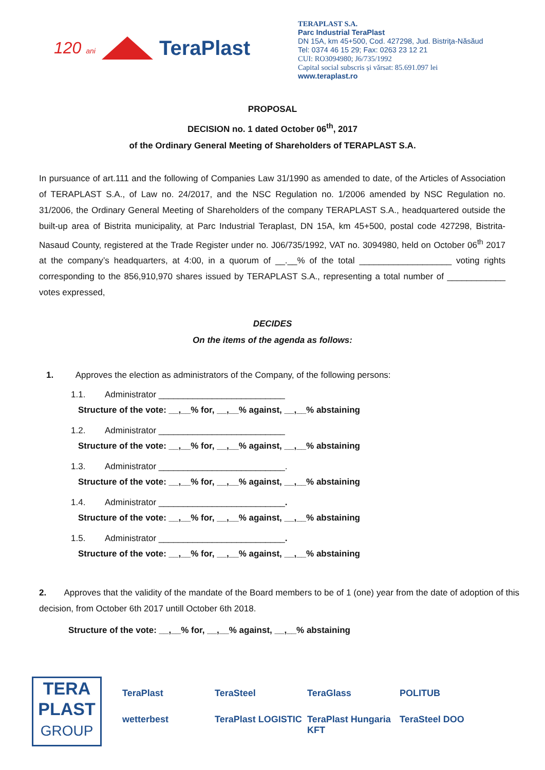120 ani TeraPlast
TERAPLAST S.A.
Parc Industrial TeraPlast
DN 15A, km 45+500, Cod. 427298, Jud. Bistriţa-Năsăud
Tel: 0374 46 15 29; Fax: 0263 23 12 21
CUI: RO3094980; J6/735/1992
Capital social subscris și vărsat: 85.691.097 lei
www.teraplast.ro
PROPOSAL
DECISION no. 1 dated October 06<sup>th</sup>, 2017
of the Ordinary General Meeting of Shareholders of TERAPLAST S.A.
In pursuance of art.111 and the following of Companies Law 31/1990 as amended to date, of the Articles of Association of TERAPLAST S.A., of Law no. 24/2017, and the NSC Regulation no. 1/2006 amended by NSC Regulation no. 31/2006, the Ordinary General Meeting of Shareholders of the company TERAPLAST S.A., headquartered outside the built-up area of Bistrita municipality, at Parc Industrial Teraplast, DN 15A, km 45+500, postal code 427298, Bistrita-Nasaud County, registered at the Trade Register under no. J06/735/1992, VAT no. 3094980, held on October 06<sup>th</sup> 2017 at the company’s headquarters, at 4:00, in a quorum of __.__% of the total ___________________ voting rights corresponding to the 856,910,970 shares issued by TERAPLAST S.A., representing a total number of ____________ votes expressed,
DECIDES
On the items of the agenda as follows:
1. Approves the election as administrators of the Company, of the following persons:
1.1. Administrator __________________________
Structure of the vote: __,__% for, __,__% against, __,__% abstaining
1.2. Administrator __________________________
Structure of the vote: __,__% for, __,__% against, __,__% abstaining
1.3. Administrator __________________________.
Structure of the vote: __,__% for, __,__% against, __,__% abstaining
1.4. Administrator __________________________.
Structure of the vote: __,__% for, __,__% against, __,__% abstaining
1.5. Administrator __________________________.
Structure of the vote: __,__% for, __,__% against, __,__% abstaining
2. Approves that the validity of the mandate of the Board members to be of 1 (one) year from the date of adoption of this decision, from October 6th 2017 untill October 6th 2018.
Structure of the vote: __,__% for, __,__% against, __,__% abstaining
TERA
PLAST
GROUP
TeraPlast TeraSteel TeraGlass POLITUB wetterbest TeraPlast LOGISTIC TeraPlast Hungaria KFT TeraSteel DOO